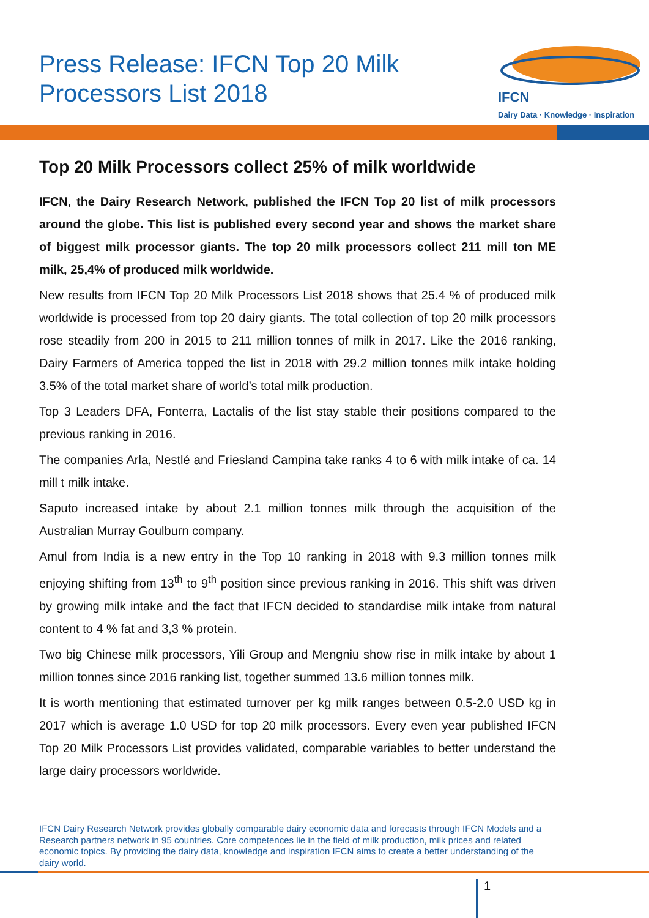Press Release: IFCN Top 20 Milk
Processors List 2018
IFCN
Dairy Data · Knowledge · Inspiration
Top 20 Milk Processors collect 25% of milk worldwide
IFCN, the Dairy Research Network, published the IFCN Top 20 list of milk processors around the globe. This list is published every second year and shows the market share of biggest milk processor giants. The top 20 milk processors collect 211 mill ton ME milk, 25,4% of produced milk worldwide.
New results from IFCN Top 20 Milk Processors List 2018 shows that 25.4 % of produced milk worldwide is processed from top 20 dairy giants. The total collection of top 20 milk processors rose steadily from 200 in 2015 to 211 million tonnes of milk in 2017. Like the 2016 ranking, Dairy Farmers of America topped the list in 2018 with 29.2 million tonnes milk intake holding 3.5% of the total market share of world’s total milk production.
Top 3 Leaders DFA, Fonterra, Lactalis of the list stay stable their positions compared to the previous ranking in 2016.
The companies Arla, Nestlé and Friesland Campina take ranks 4 to 6 with milk intake of ca. 14 mill t milk intake.
Saputo increased intake by about 2.1 million tonnes milk through the acquisition of the Australian Murray Goulburn company.
Amul from India is a new entry in the Top 10 ranking in 2018 with 9.3 million tonnes milk enjoying shifting from 13<sup>th</sup> to 9<sup>th</sup> position since previous ranking in 2016. This shift was driven by growing milk intake and the fact that IFCN decided to standardise milk intake from natural content to 4 % fat and 3,3 % protein.
Two big Chinese milk processors, Yili Group and Mengniu show rise in milk intake by about 1 million tonnes since 2016 ranking list, together summed 13.6 million tonnes milk.
It is worth mentioning that estimated turnover per kg milk ranges between 0.5-2.0 USD kg in 2017 which is average 1.0 USD for top 20 milk processors. Every even year published IFCN Top 20 Milk Processors List provides validated, comparable variables to better understand the large dairy processors worldwide.
IFCN Dairy Research Network provides globally comparable dairy economic data and forecasts through IFCN Models and a Research partners network in 95 countries. Core competences lie in the field of milk production, milk prices and related economic topics. By providing the dairy data, knowledge and inspiration IFCN aims to create a better understanding of the dairy world.
1